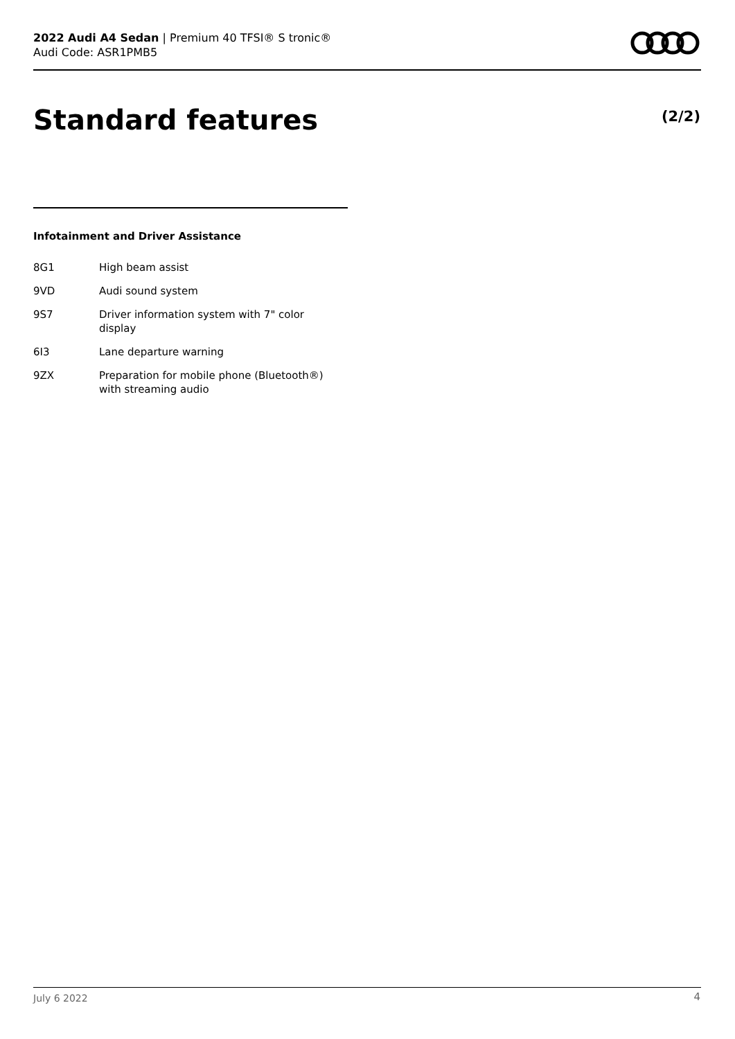2022 Audi A4 Sedan | Premium 40 TFSI® S tronic®
Audi Code: ASR1PMB5
Standard features (2/2)
Infotainment and Driver Assistance
| 8G1 | High beam assist |
| 9VD | Audi sound system |
| 9S7 | Driver information system with 7" color display |
| 6I3 | Lane departure warning |
| 9ZX | Preparation for mobile phone (Bluetooth®) with streaming audio |
July 6 2022 4